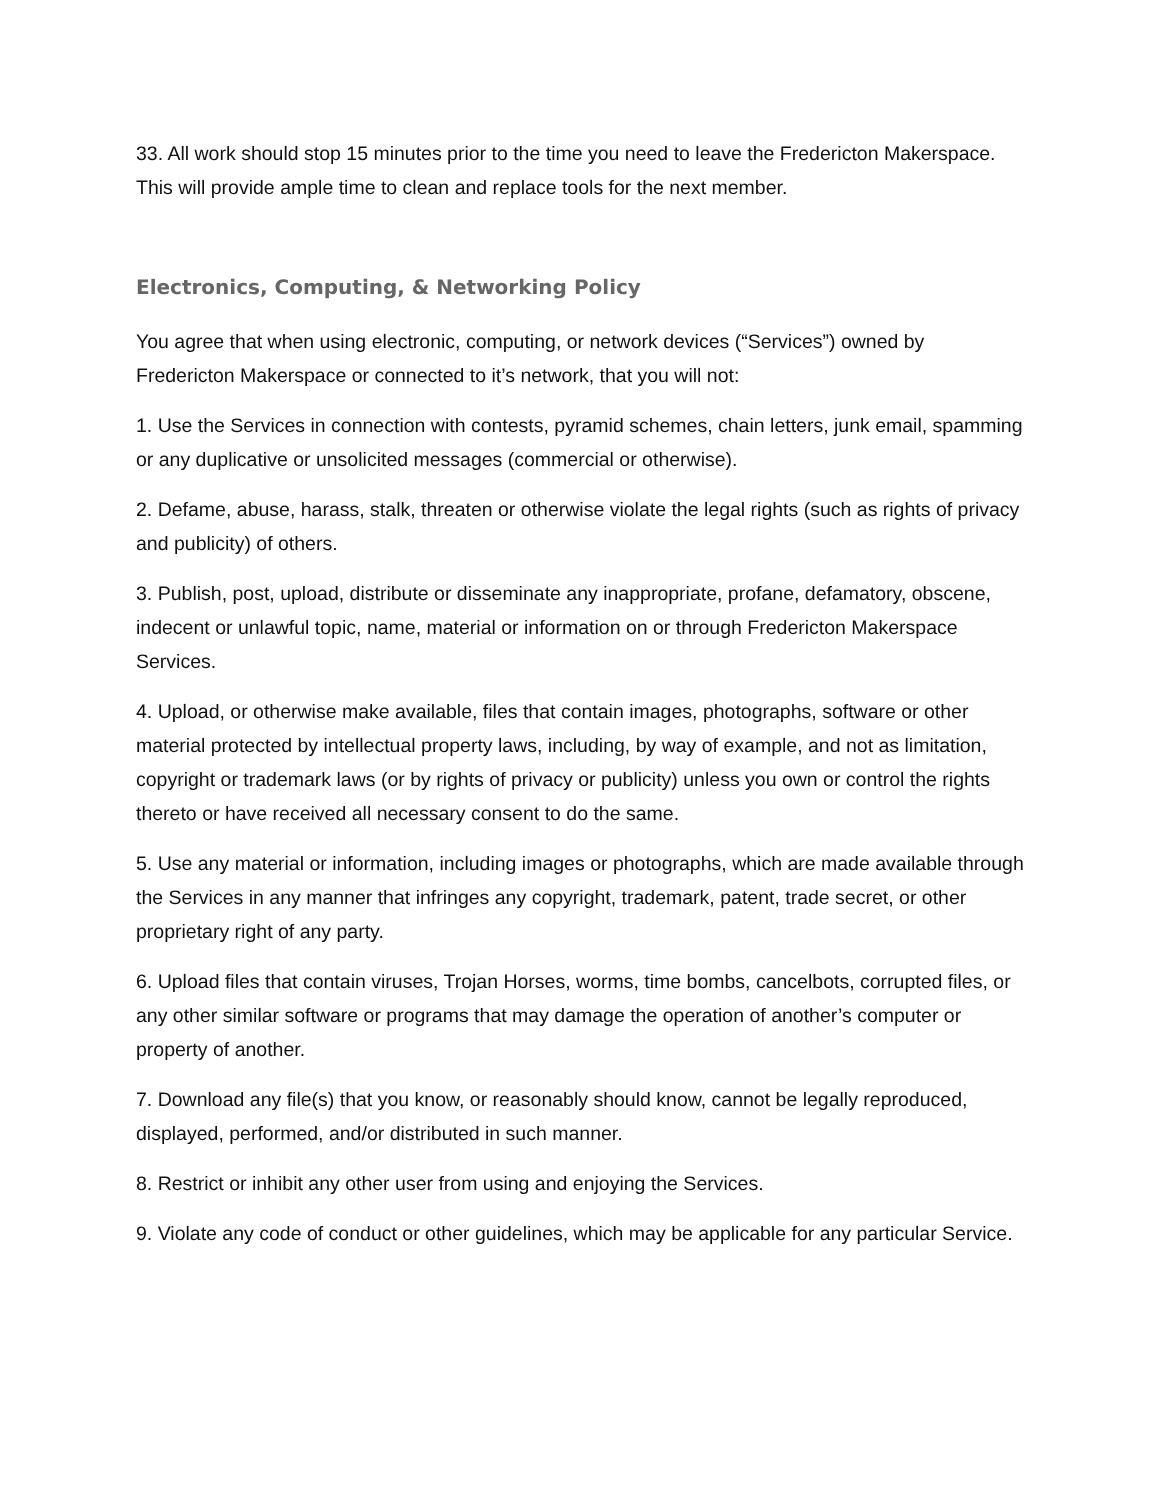33. All work should stop 15 minutes prior to the time you need to leave the Fredericton Makerspace. This will provide ample time to clean and replace tools for the next member.
Electronics, Computing, & Networking Policy
You agree that when using electronic, computing, or network devices (“Services”) owned by Fredericton Makerspace or connected to it’s network, that you will not:
1. Use the Services in connection with contests, pyramid schemes, chain letters, junk email, spamming or any duplicative or unsolicited messages (commercial or otherwise).
2. Defame, abuse, harass, stalk, threaten or otherwise violate the legal rights (such as rights of privacy and publicity) of others.
3. Publish, post, upload, distribute or disseminate any inappropriate, profane, defamatory, obscene, indecent or unlawful topic, name, material or information on or through Fredericton Makerspace Services.
4. Upload, or otherwise make available, files that contain images, photographs, software or other material protected by intellectual property laws, including, by way of example, and not as limitation, copyright or trademark laws (or by rights of privacy or publicity) unless you own or control the rights thereto or have received all necessary consent to do the same.
5. Use any material or information, including images or photographs, which are made available through the Services in any manner that infringes any copyright, trademark, patent, trade secret, or other proprietary right of any party.
6. Upload files that contain viruses, Trojan Horses, worms, time bombs, cancelbots, corrupted files, or any other similar software or programs that may damage the operation of another’s computer or property of another.
7. Download any file(s) that you know, or reasonably should know, cannot be legally reproduced, displayed, performed, and/or distributed in such manner.
8. Restrict or inhibit any other user from using and enjoying the Services.
9. Violate any code of conduct or other guidelines, which may be applicable for any particular Service.